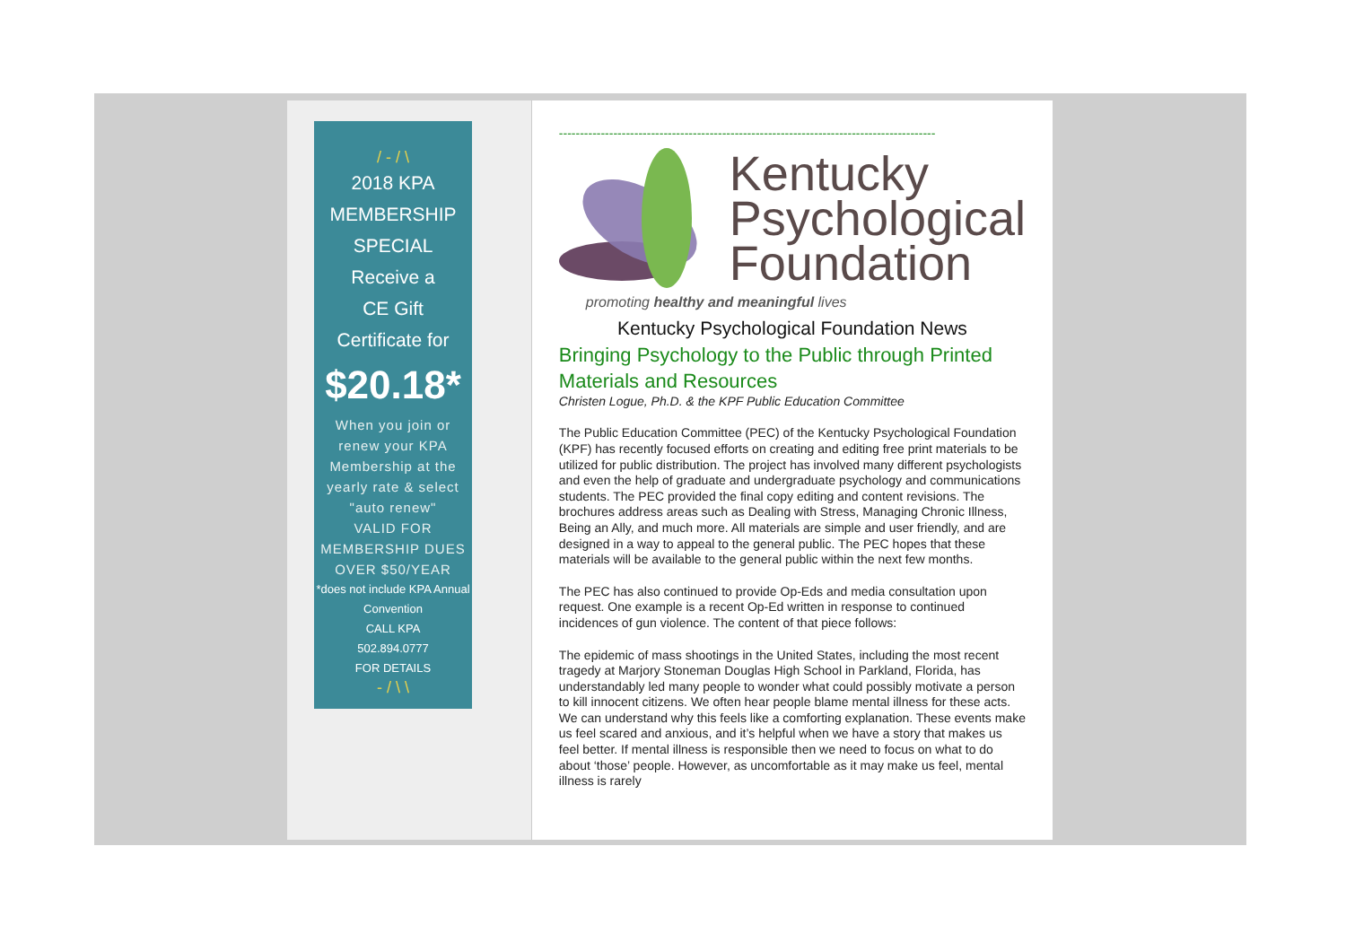/ ‐ / \
2018 KPA
MEMBERSHIP
SPECIAL
Receive a
CE Gift
Certificate for
$20.18*
When you join or renew your KPA Membership at the yearly rate & select "auto renew"
VALID FOR MEMBERSHIP DUES OVER $50/YEAR
*does not include KPA Annual Convention
CALL KPA
502.894.0777
FOR DETAILS
‐ / \ \
------------------------------------------------------------------------------------------
Kentucky
Psychological
Foundation
promoting healthy and meaningful lives
Kentucky Psychological Foundation News
Bringing Psychology to the Public through Printed Materials and Resources
Christen Logue, Ph.D. & the KPF Public Education Committee
The Public Education Committee (PEC) of the Kentucky Psychological Foundation (KPF) has recently focused efforts on creating and editing free print materials to be utilized for public distribution. The project has involved many different psychologists and even the help of graduate and undergraduate psychology and communications students. The PEC provided the final copy editing and content revisions. The brochures address areas such as Dealing with Stress, Managing Chronic Illness, Being an Ally, and much more. All materials are simple and user friendly, and are designed in a way to appeal to the general public. The PEC hopes that these materials will be available to the general public within the next few months.
The PEC has also continued to provide Op-Eds and media consultation upon request. One example is a recent Op-Ed written in response to continued incidences of gun violence. The content of that piece follows:
The epidemic of mass shootings in the United States, including the most recent tragedy at Marjory Stoneman Douglas High School in Parkland, Florida, has understandably led many people to wonder what could possibly motivate a person to kill innocent citizens. We often hear people blame mental illness for these acts. We can understand why this feels like a comforting explanation. These events make us feel scared and anxious, and it’s helpful when we have a story that makes us feel better. If mental illness is responsible then we need to focus on what to do about ‘those’ people. However, as uncomfortable as it may make us feel, mental illness is rarely